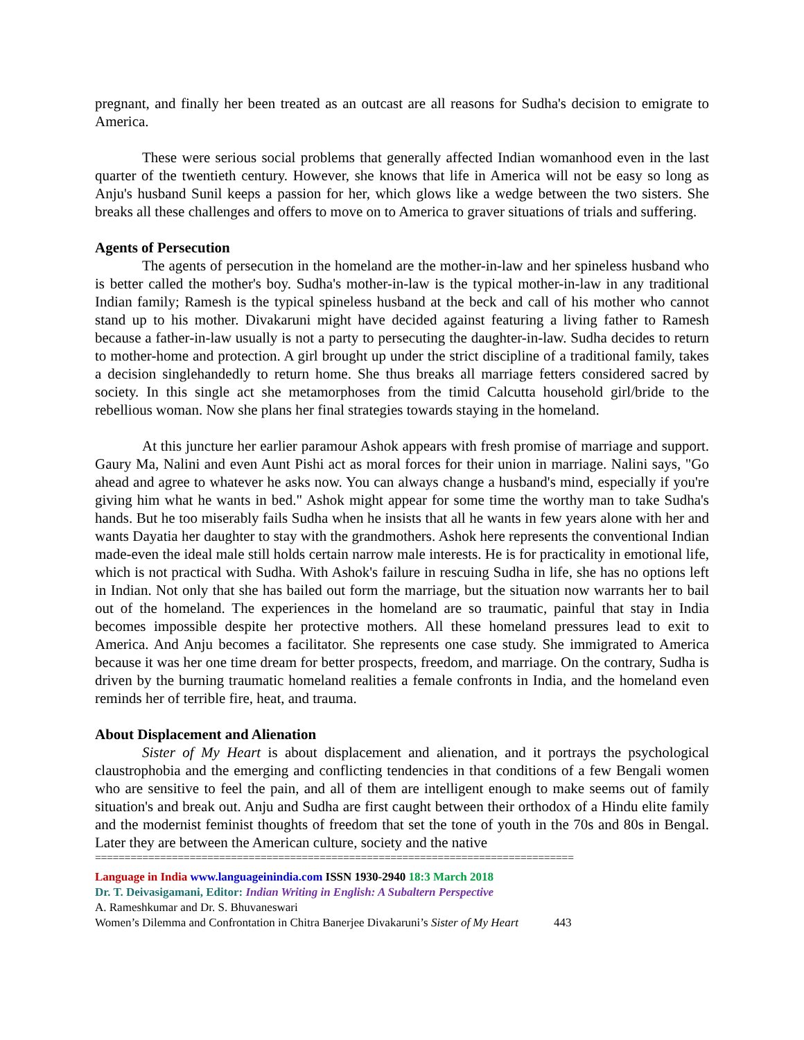pregnant, and finally her been treated as an outcast are all reasons for Sudha's decision to emigrate to America.
These were serious social problems that generally affected Indian womanhood even in the last quarter of the twentieth century. However, she knows that life in America will not be easy so long as Anju's husband Sunil keeps a passion for her, which glows like a wedge between the two sisters. She breaks all these challenges and offers to move on to America to graver situations of trials and suffering.
Agents of Persecution
The agents of persecution in the homeland are the mother-in-law and her spineless husband who is better called the mother's boy. Sudha's mother-in-law is the typical mother-in-law in any traditional Indian family; Ramesh is the typical spineless husband at the beck and call of his mother who cannot stand up to his mother. Divakaruni might have decided against featuring a living father to Ramesh because a father-in-law usually is not a party to persecuting the daughter-in-law. Sudha decides to return to mother-home and protection. A girl brought up under the strict discipline of a traditional family, takes a decision singlehandedly to return home. She thus breaks all marriage fetters considered sacred by society. In this single act she metamorphoses from the timid Calcutta household girl/bride to the rebellious woman. Now she plans her final strategies towards staying in the homeland.
At this juncture her earlier paramour Ashok appears with fresh promise of marriage and support. Gaury Ma, Nalini and even Aunt Pishi act as moral forces for their union in marriage. Nalini says, "Go ahead and agree to whatever he asks now. You can always change a husband's mind, especially if you're giving him what he wants in bed." Ashok might appear for some time the worthy man to take Sudha's hands. But he too miserably fails Sudha when he insists that all he wants in few years alone with her and wants Dayatia her daughter to stay with the grandmothers. Ashok here represents the conventional Indian made-even the ideal male still holds certain narrow male interests. He is for practicality in emotional life, which is not practical with Sudha. With Ashok's failure in rescuing Sudha in life, she has no options left in Indian. Not only that she has bailed out form the marriage, but the situation now warrants her to bail out of the homeland. The experiences in the homeland are so traumatic, painful that stay in India becomes impossible despite her protective mothers. All these homeland pressures lead to exit to America. And Anju becomes a facilitator. She represents one case study. She immigrated to America because it was her one time dream for better prospects, freedom, and marriage. On the contrary, Sudha is driven by the burning traumatic homeland realities a female confronts in India, and the homeland even reminds her of terrible fire, heat, and trauma.
About Displacement and Alienation
Sister of My Heart is about displacement and alienation, and it portrays the psychological claustrophobia and the emerging and conflicting tendencies in that conditions of a few Bengali women who are sensitive to feel the pain, and all of them are intelligent enough to make seems out of family situation's and break out. Anju and Sudha are first caught between their orthodox of a Hindu elite family and the modernist feminist thoughts of freedom that set the tone of youth in the 70s and 80s in Bengal. Later they are between the American culture, society and the native
=================================================================================
Language in India www.languageinindia.com ISSN 1930-2940 18:3 March 2018
Dr. T. Deivasigamani, Editor: Indian Writing in English: A Subaltern Perspective
A. Rameshkumar and Dr. S. Bhuvaneswari
Women’s Dilemma and Confrontation in Chitra Banerjee Divakaruni’s Sister of My Heart 443